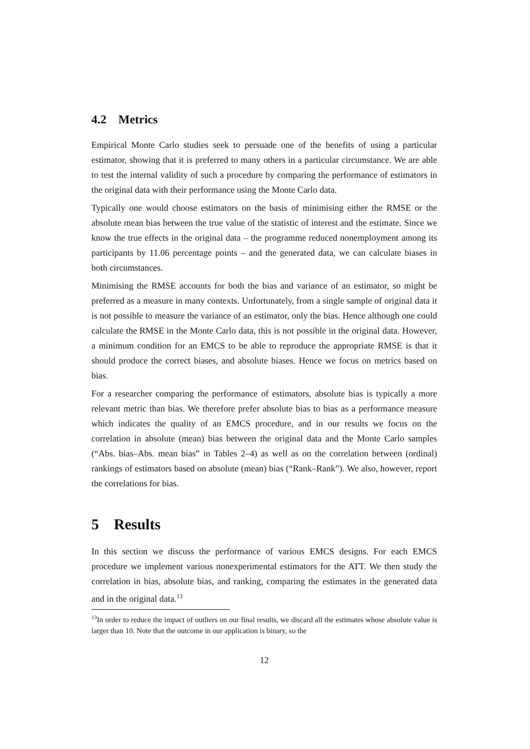4.2 Metrics
Empirical Monte Carlo studies seek to persuade one of the benefits of using a particular estimator, showing that it is preferred to many others in a particular circumstance. We are able to test the internal validity of such a procedure by comparing the performance of estimators in the original data with their performance using the Monte Carlo data.
Typically one would choose estimators on the basis of minimising either the RMSE or the absolute mean bias between the true value of the statistic of interest and the estimate. Since we know the true effects in the original data – the programme reduced nonemployment among its participants by 11.06 percentage points – and the generated data, we can calculate biases in both circumstances.
Minimising the RMSE accounts for both the bias and variance of an estimator, so might be preferred as a measure in many contexts. Unfortunately, from a single sample of original data it is not possible to measure the variance of an estimator, only the bias. Hence although one could calculate the RMSE in the Monte Carlo data, this is not possible in the original data. However, a minimum condition for an EMCS to be able to reproduce the appropriate RMSE is that it should produce the correct biases, and absolute biases. Hence we focus on metrics based on bias.
For a researcher comparing the performance of estimators, absolute bias is typically a more relevant metric than bias. We therefore prefer absolute bias to bias as a performance measure which indicates the quality of an EMCS procedure, and in our results we focus on the correlation in absolute (mean) bias between the original data and the Monte Carlo samples (“Abs. bias–Abs. mean bias” in Tables 2–4) as well as on the correlation between (ordinal) rankings of estimators based on absolute (mean) bias (“Rank–Rank”). We also, however, report the correlations for bias.
5 Results
In this section we discuss the performance of various EMCS designs. For each EMCS procedure we implement various nonexperimental estimators for the ATT. We then study the correlation in bias, absolute bias, and ranking, comparing the estimates in the generated data and in the original data.<sup>13</sup>
<sup>13</sup> In order to reduce the impact of outliers on our final results, we discard all the estimates whose absolute value is larger than 10. Note that the outcome in our application is binary, so the
12